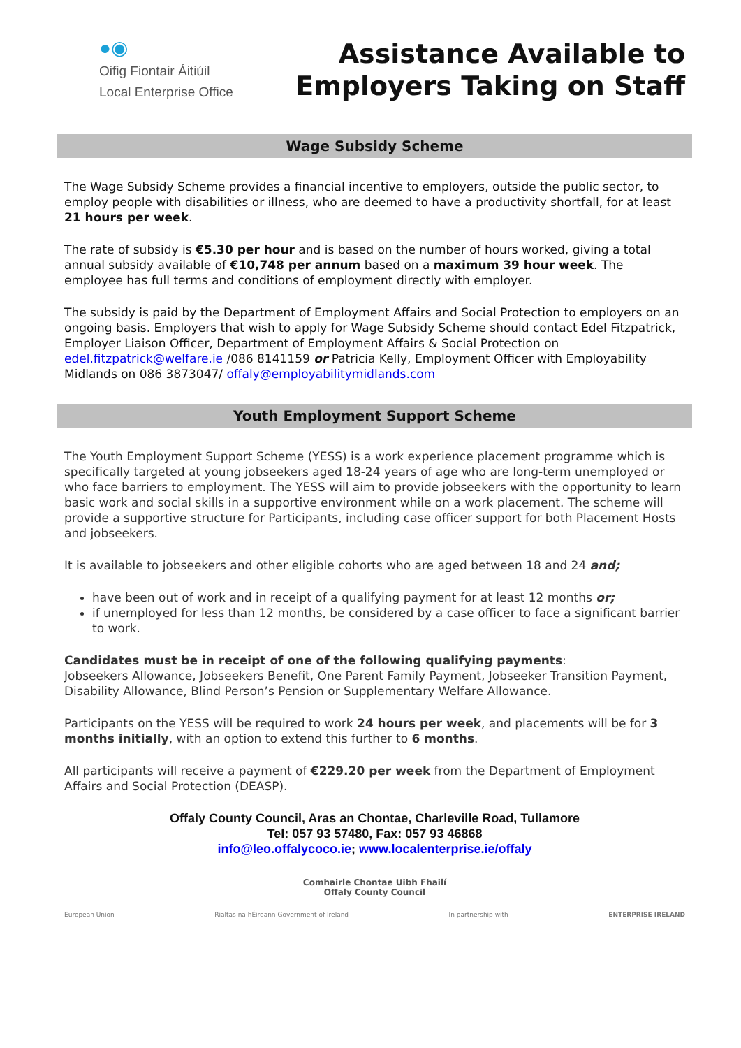●◉
Oifig Fiontair Áitiúil
Local Enterprise Office
Assistance Available to
Employers Taking on Staff
Wage Subsidy Scheme
The Wage Subsidy Scheme provides a financial incentive to employers, outside the public sector, to employ people with disabilities or illness, who are deemed to have a productivity shortfall, for at least 21 hours per week.
The rate of subsidy is €5.30 per hour and is based on the number of hours worked, giving a total annual subsidy available of €10,748 per annum based on a maximum 39 hour week. The employee has full terms and conditions of employment directly with employer.
The subsidy is paid by the Department of Employment Affairs and Social Protection to employers on an ongoing basis. Employers that wish to apply for Wage Subsidy Scheme should contact Edel Fitzpatrick, Employer Liaison Officer, Department of Employment Affairs & Social Protection on edel.fitzpatrick@welfare.ie /086 8141159 or Patricia Kelly, Employment Officer with Employability Midlands on 086 3873047/ offaly@employabilitymidlands.com
Youth Employment Support Scheme
The Youth Employment Support Scheme (YESS) is a work experience placement programme which is specifically targeted at young jobseekers aged 18-24 years of age who are long-term unemployed or who face barriers to employment. The YESS will aim to provide jobseekers with the opportunity to learn basic work and social skills in a supportive environment while on a work placement. The scheme will provide a supportive structure for Participants, including case officer support for both Placement Hosts and jobseekers.
It is available to jobseekers and other eligible cohorts who are aged between 18 and 24 and;
have been out of work and in receipt of a qualifying payment for at least 12 months or;
if unemployed for less than 12 months, be considered by a case officer to face a significant barrier to work.
Candidates must be in receipt of one of the following qualifying payments:
Jobseekers Allowance, Jobseekers Benefit, One Parent Family Payment, Jobseeker Transition Payment, Disability Allowance, Blind Person’s Pension or Supplementary Welfare Allowance.
Participants on the YESS will be required to work 24 hours per week, and placements will be for 3 months initially, with an option to extend this further to 6 months.
All participants will receive a payment of €229.20 per week from the Department of Employment Affairs and Social Protection (DEASP).
Offaly County Council, Aras an Chontae, Charleville Road, Tullamore
Tel: 057 93 57480, Fax: 057 93 46868
info@leo.offalycoco.ie; www.localenterprise.ie/offaly
Comhairle Chontae Uibh Fhailí
Offaly County Council
European Union Rialtas na hÉireann Government of Ireland In partnership with ENTERPRISE IRELAND